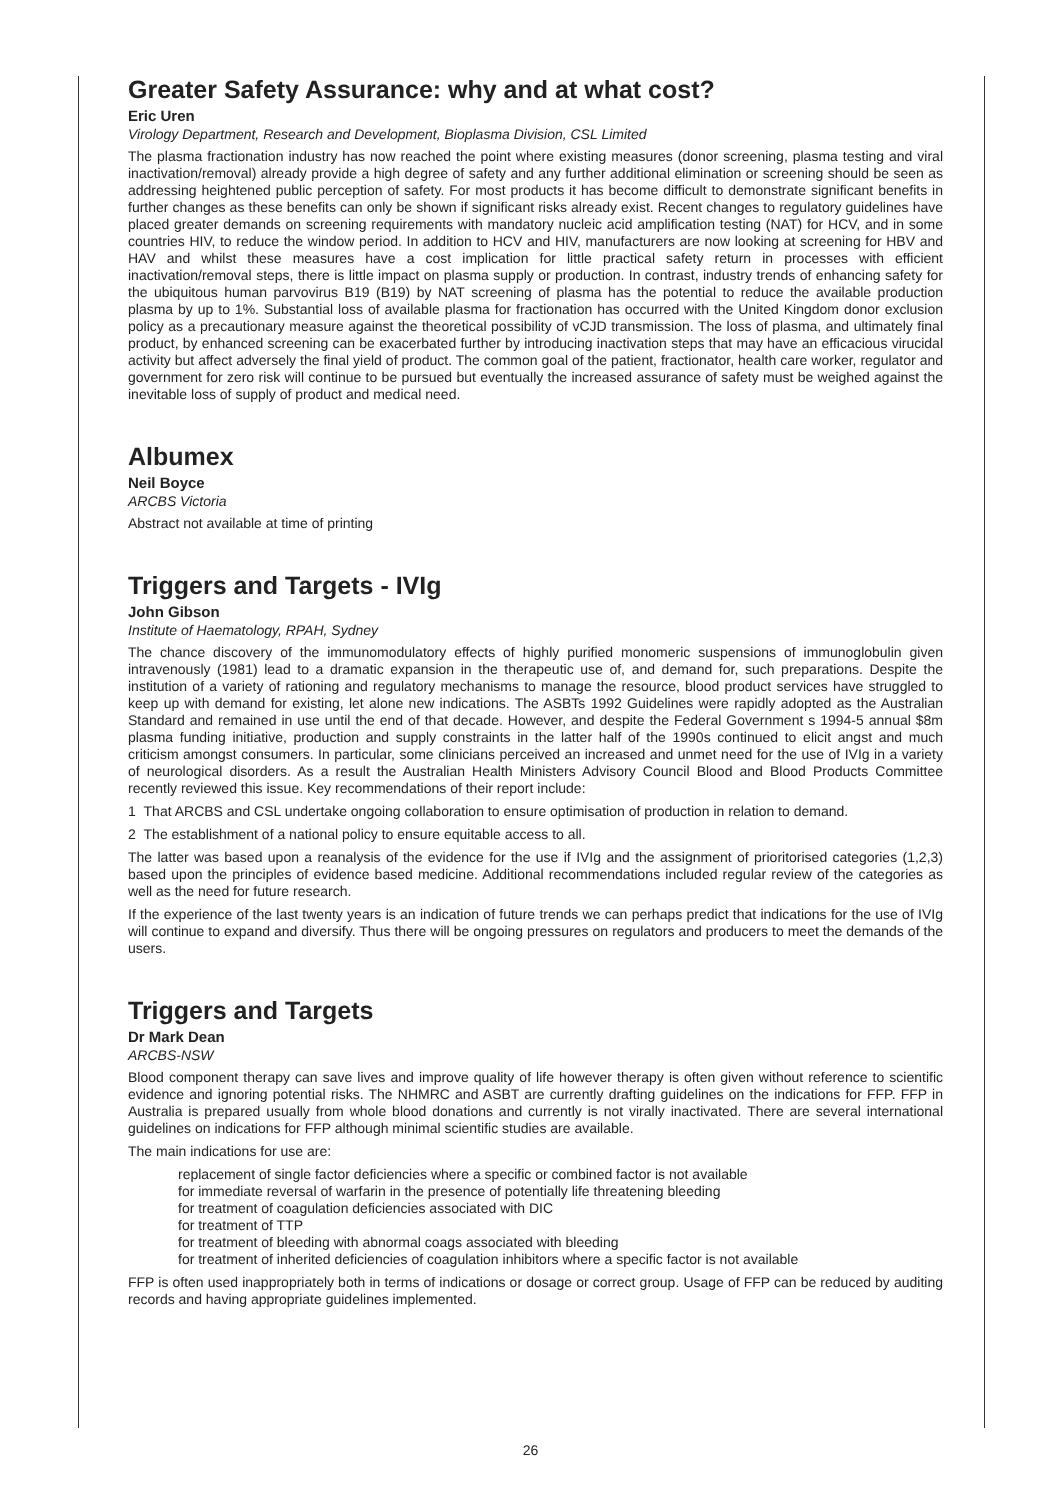Greater Safety Assurance: why and at what cost?
Eric Uren
Virology Department, Research and Development, Bioplasma Division, CSL Limited
The plasma fractionation industry has now reached the point where existing measures (donor screening, plasma testing and viral inactivation/removal) already provide a high degree of safety and any further additional elimination or screening should be seen as addressing heightened public perception of safety. For most products it has become difficult to demonstrate significant benefits in further changes as these benefits can only be shown if significant risks already exist. Recent changes to regulatory guidelines have placed greater demands on screening requirements with mandatory nucleic acid amplification testing (NAT) for HCV, and in some countries HIV, to reduce the window period. In addition to HCV and HIV, manufacturers are now looking at screening for HBV and HAV and whilst these measures have a cost implication for little practical safety return in processes with efficient inactivation/removal steps, there is little impact on plasma supply or production. In contrast, industry trends of enhancing safety for the ubiquitous human parvovirus B19 (B19) by NAT screening of plasma has the potential to reduce the available production plasma by up to 1%. Substantial loss of available plasma for fractionation has occurred with the United Kingdom donor exclusion policy as a precautionary measure against the theoretical possibility of vCJD transmission. The loss of plasma, and ultimately final product, by enhanced screening can be exacerbated further by introducing inactivation steps that may have an efficacious virucidal activity but affect adversely the final yield of product. The common goal of the patient, fractionator, health care worker, regulator and government for zero risk will continue to be pursued but eventually the increased assurance of safety must be weighed against the inevitable loss of supply of product and medical need.
Albumex
Neil Boyce
ARCBS Victoria
Abstract not available at time of printing
Triggers and Targets - IVIg
John Gibson
Institute of Haematology, RPAH, Sydney
The chance discovery of the immunomodulatory effects of highly purified monomeric suspensions of immunoglobulin given intravenously (1981) lead to a dramatic expansion in the therapeutic use of, and demand for, such preparations. Despite the institution of a variety of rationing and regulatory mechanisms to manage the resource, blood product services have struggled to keep up with demand for existing, let alone new indications. The ASBTs 1992 Guidelines were rapidly adopted as the Australian Standard and remained in use until the end of that decade. However, and despite the Federal Government s 1994-5 annual $8m plasma funding initiative, production and supply constraints in the latter half of the 1990s continued to elicit angst and much criticism amongst consumers. In particular, some clinicians perceived an increased and unmet need for the use of IVIg in a variety of neurological disorders. As a result the Australian Health Ministers Advisory Council Blood and Blood Products Committee recently reviewed this issue. Key recommendations of their report include:
1 That ARCBS and CSL undertake ongoing collaboration to ensure optimisation of production in relation to demand.
2 The establishment of a national policy to ensure equitable access to all.
The latter was based upon a reanalysis of the evidence for the use if IVIg and the assignment of prioritorised categories (1,2,3) based upon the principles of evidence based medicine. Additional recommendations included regular review of the categories as well as the need for future research.
If the experience of the last twenty years is an indication of future trends we can perhaps predict that indications for the use of IVIg will continue to expand and diversify. Thus there will be ongoing pressures on regulators and producers to meet the demands of the users.
Triggers and Targets
Dr Mark Dean
ARCBS-NSW
Blood component therapy can save lives and improve quality of life however therapy is often given without reference to scientific evidence and ignoring potential risks. The NHMRC and ASBT are currently drafting guidelines on the indications for FFP. FFP in Australia is prepared usually from whole blood donations and currently is not virally inactivated. There are several international guidelines on indications for FFP although minimal scientific studies are available.
The main indications for use are:
replacement of single factor deficiencies where a specific or combined factor is not available
for immediate reversal of warfarin in the presence of potentially life threatening bleeding
for treatment of coagulation deficiencies associated with DIC
for treatment of TTP
for treatment of bleeding with abnormal coags associated with bleeding
for treatment of inherited deficiencies of coagulation inhibitors where a specific factor is not available
FFP is often used inappropriately both in terms of indications or dosage or correct group. Usage of FFP can be reduced by auditing records and having appropriate guidelines implemented.
26